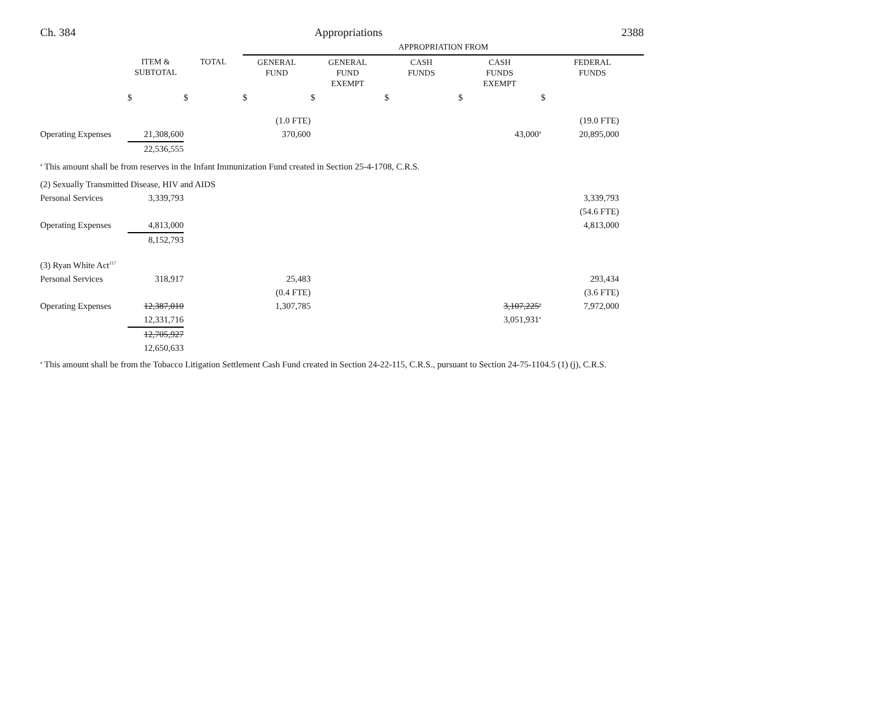Ch. 384 Appropriations 2388
| | | | APPROPRIATION FROM | | | | |
| --- | --- | --- | --- | --- | --- | --- | --- |
| | ITEM & SUBTOTAL | TOTAL | GENERAL FUND | GENERAL FUND EXEMPT | CASH FUNDS | CASH FUNDS EXEMPT | FEDERAL FUNDS |
| | $ | $ | $ | $ | $ | $ | $ |
| | | | (1.0 FTE) | | | | (19.0 FTE) |
| Operating Expenses | 21,308,600 | | 370,600 | | | 43,000<sup>a</sup> | 20,895,000 |
| | 22,536,555 | | | | | | |
<sup>a</sup> This amount shall be from reserves in the Infant Immunization Fund created in Section 25-4-1708, C.R.S.
| (2) Sexually Transmitted Disease, HIV and AIDS | | | | | | | |
| Personal Services | 3,339,793 | | | | | | 3,339,793 |
| | | | | | | | (54.6 FTE) |
| Operating Expenses | 4,813,000 | | | | | | 4,813,000 |
| | 8,152,793 | | | | | | |
| (3) Ryan White Act<sup>117</sup> | | | | | | | |
| Personal Services | 318,917 | | 25,483 | | | | 293,434 |
| | | | (0.4 FTE) | | | | (3.6 FTE) |
| Operating Expenses | 12,387,010 | | 1,307,785 | | | 3,107,225<sup>a</sup> | 7,972,000 |
| | 12,331,716 | | | | | 3,051,931<sup>a</sup> | |
| | 12,705,927 | | | | | | |
| | 12,650,633 | | | | | | |
<sup>a</sup> This amount shall be from the Tobacco Litigation Settlement Cash Fund created in Section 24-22-115, C.R.S., pursuant to Section 24-75-1104.5 (1) (j), C.R.S.